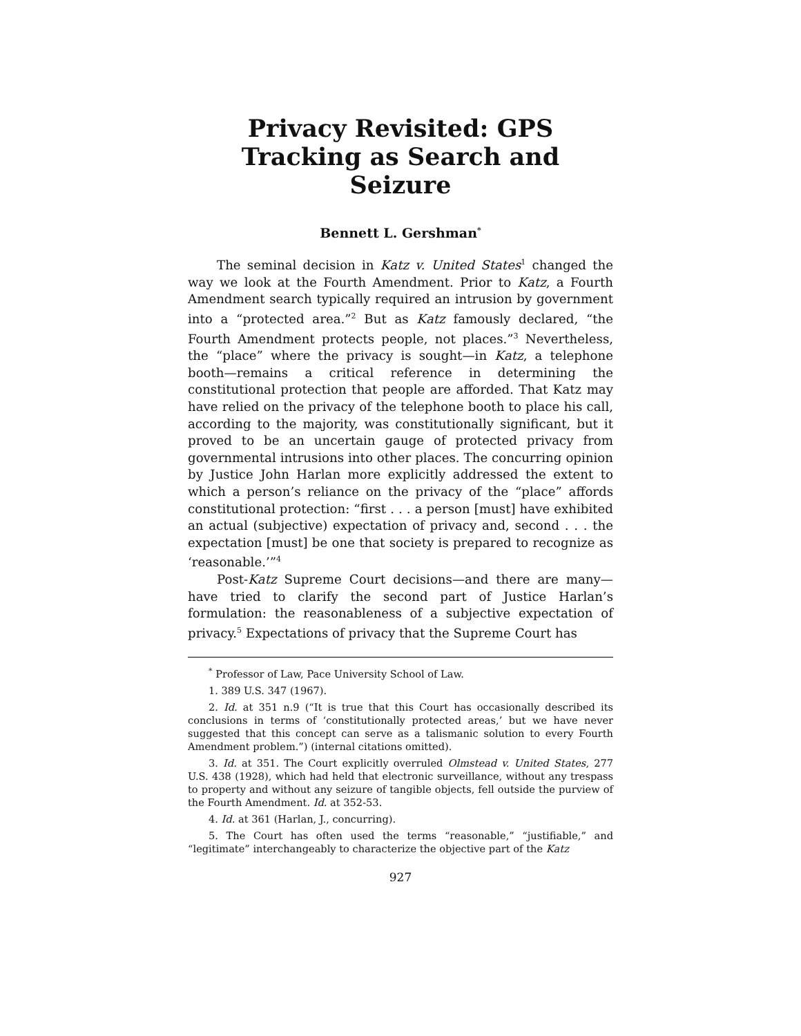Privacy Revisited: GPS Tracking as Search and Seizure
Bennett L. Gershman<sup>*</sup>
The seminal decision in Katz v. United States<sup>1</sup> changed the way we look at the Fourth Amendment. Prior to Katz, a Fourth Amendment search typically required an intrusion by government into a “protected area.”<sup>2</sup> But as Katz famously declared, “the Fourth Amendment protects people, not places.”<sup>3</sup> Nevertheless, the “place” where the privacy is sought—in Katz, a telephone booth—remains a critical reference in determining the constitutional protection that people are afforded. That Katz may have relied on the privacy of the telephone booth to place his call, according to the majority, was constitutionally significant, but it proved to be an uncertain gauge of protected privacy from governmental intrusions into other places. The concurring opinion by Justice John Harlan more explicitly addressed the extent to which a person’s reliance on the privacy of the “place” affords constitutional protection: “first . . . a person [must] have exhibited an actual (subjective) expectation of privacy and, second . . . the expectation [must] be one that society is prepared to recognize as ‘reasonable.’”<sup>4</sup>
Post-Katz Supreme Court decisions—and there are many—have tried to clarify the second part of Justice Harlan’s formulation: the reasonableness of a subjective expectation of privacy.<sup>5</sup> Expectations of privacy that the Supreme Court has
<sup>*</sup> Professor of Law, Pace University School of Law.
1. 389 U.S. 347 (1967).
2. Id. at 351 n.9 (“It is true that this Court has occasionally described its conclusions in terms of ‘constitutionally protected areas,’ but we have never suggested that this concept can serve as a talismanic solution to every Fourth Amendment problem.”) (internal citations omitted).
3. Id. at 351. The Court explicitly overruled Olmstead v. United States, 277 U.S. 438 (1928), which had held that electronic surveillance, without any trespass to property and without any seizure of tangible objects, fell outside the purview of the Fourth Amendment. Id. at 352-53.
4. Id. at 361 (Harlan, J., concurring).
5. The Court has often used the terms “reasonable,” “justifiable,” and “legitimate” interchangeably to characterize the objective part of the Katz
927